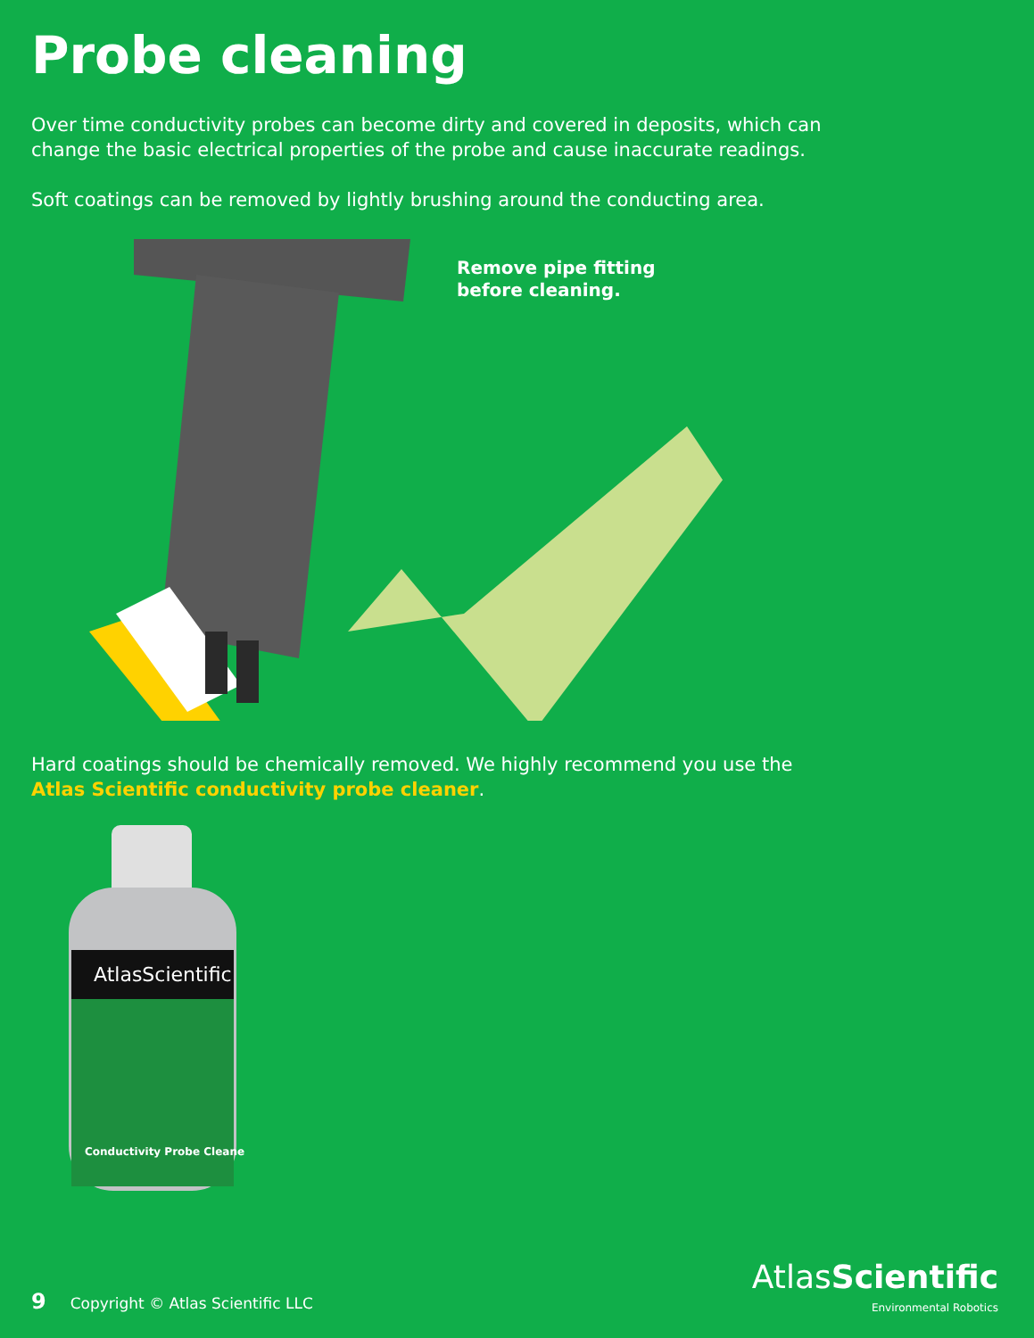Probe cleaning
Over time conductivity probes can become dirty and covered in deposits, which can change the basic electrical properties of the probe and cause inaccurate readings.
Soft coatings can be removed by lightly brushing around the conducting area.
Remove pipe fitting
before cleaning.
Hard coatings should be chemically removed. We highly recommend you use the Atlas Scientific conductivity probe cleaner.
AtlasScientific
Conductivity Probe Cleaner
9 Copyright © Atlas Scientific LLC
AtlasScientific
Environmental Robotics